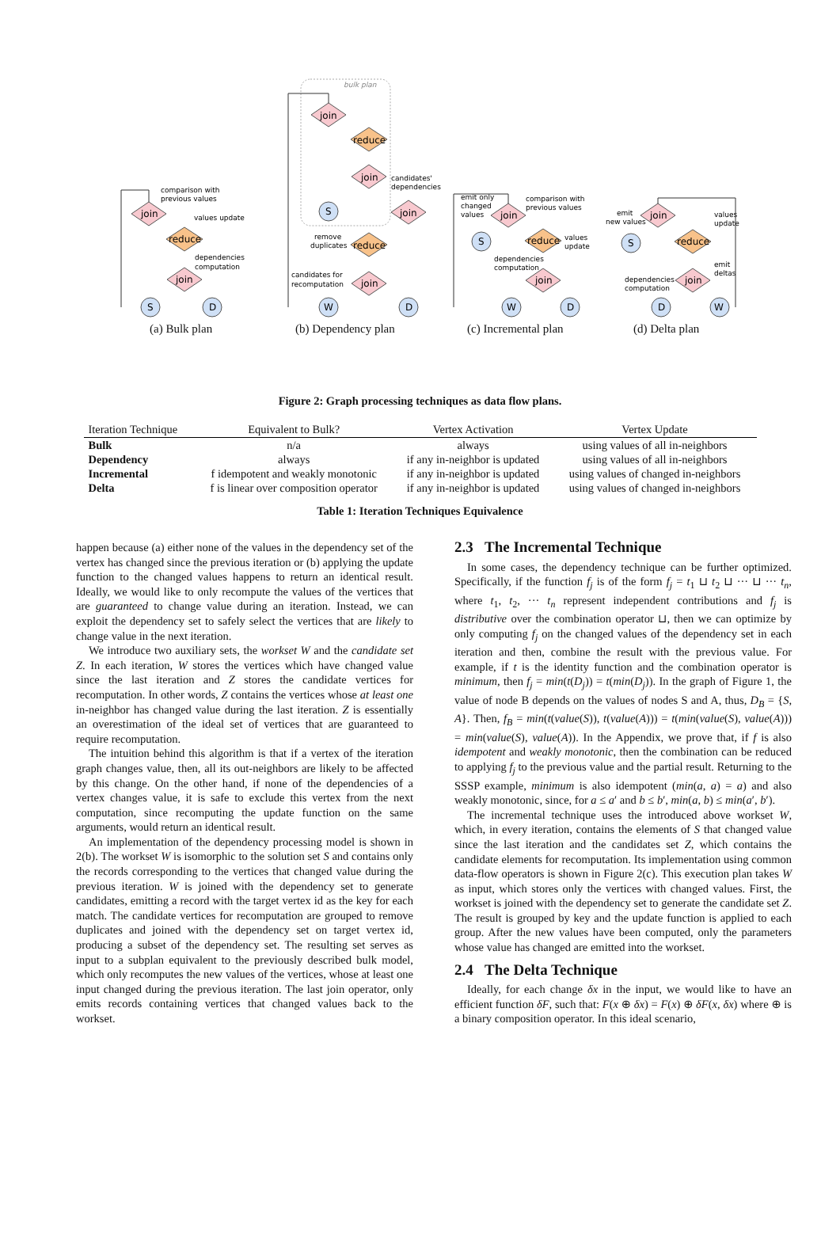join
reduce
join
S
D
join
reduce
join
S
join
reduce
join
W
D
join
S
reduce
join
W
D
join
S
reduce
join
D
W
bulk plan
comparison with
previous values
values update
dependencies
computation
candidates'
dependencies
remove
duplicates
candidates for
recomputation
emit only
changed
values
comparison with
previous values
values
update
dependencies
computation
emit
new values
values
update
emit
deltas
dependencies
computation
(a) Bulk plan (b) Dependency plan (c) Incremental plan (d) Delta plan
Figure 2: Graph processing techniques as data flow plans.
| Iteration Technique | Equivalent to Bulk? | Vertex Activation | Vertex Update |
| --- | --- | --- | --- |
| Bulk | n/a | always | using values of all in-neighbors |
| Dependency | always | if any in-neighbor is updated | using values of all in-neighbors |
| Incremental | f idempotent and weakly monotonic | if any in-neighbor is updated | using values of changed in-neighbors |
| Delta | f is linear over composition operator | if any in-neighbor is updated | using values of changed in-neighbors |
Table 1: Iteration Techniques Equivalence
happen because (a) either none of the values in the dependency set of the vertex has changed since the previous iteration or (b) applying the update function to the changed values happens to return an identical result. Ideally, we would like to only recompute the values of the vertices that are guaranteed to change value during an iteration. Instead, we can exploit the dependency set to safely select the vertices that are likely to change value in the next iteration.
We introduce two auxiliary sets, the workset W and the candidate set Z. In each iteration, W stores the vertices which have changed value since the last iteration and Z stores the candidate vertices for recomputation. In other words, Z contains the vertices whose at least one in-neighbor has changed value during the last iteration. Z is essentially an overestimation of the ideal set of vertices that are guaranteed to require recomputation.
The intuition behind this algorithm is that if a vertex of the iteration graph changes value, then, all its out-neighbors are likely to be affected by this change. On the other hand, if none of the dependencies of a vertex changes value, it is safe to exclude this vertex from the next computation, since recomputing the update function on the same arguments, would return an identical result.
An implementation of the dependency processing model is shown in 2(b). The workset W is isomorphic to the solution set S and contains only the records corresponding to the vertices that changed value during the previous iteration. W is joined with the dependency set to generate candidates, emitting a record with the target vertex id as the key for each match. The candidate vertices for recomputation are grouped to remove duplicates and joined with the dependency set on target vertex id, producing a subset of the dependency set. The resulting set serves as input to a subplan equivalent to the previously described bulk model, which only recomputes the new values of the vertices, whose at least one input changed during the previous iteration. The last join operator, only emits records containing vertices that changed values back to the workset.
2.3 The Incremental Technique
In some cases, the dependency technique can be further optimized. Specifically, if the function f<sub>j</sub> is of the form f<sub>j</sub> = t<sub>1</sub> ⊔ t<sub>2</sub> ⊔ ··· ⊔ ··· t<sub>n</sub>, where t<sub>1</sub>, t<sub>2</sub>, ··· t<sub>n</sub> represent independent contributions and f<sub>j</sub> is distributive over the combination operator ⊔, then we can optimize by only computing f<sub>j</sub> on the changed values of the dependency set in each iteration and then, combine the result with the previous value. For example, if t is the identity function and the combination operator is minimum, then f<sub>j</sub> = min(t(D<sub>j</sub>)) = t(min(D<sub>j</sub>)). In the graph of Figure 1, the value of node B depends on the values of nodes S and A, thus, D<sub>B</sub> = {S, A}. Then, f<sub>B</sub> = min(t(value(S)), t(value(A))) = t(min(value(S), value(A))) = min(value(S), value(A)). In the Appendix, we prove that, if f is also idempotent and weakly monotonic, then the combination can be reduced to applying f<sub>j</sub> to the previous value and the partial result. Returning to the SSSP example, minimum is also idempotent (min(a, a) = a) and also weakly monotonic, since, for a ≤ a′ and b ≤ b′, min(a, b) ≤ min(a′, b′).
The incremental technique uses the introduced above workset W, which, in every iteration, contains the elements of S that changed value since the last iteration and the candidates set Z, which contains the candidate elements for recomputation. Its implementation using common data-flow operators is shown in Figure 2(c). This execution plan takes W as input, which stores only the vertices with changed values. First, the workset is joined with the dependency set to generate the candidate set Z. The result is grouped by key and the update function is applied to each group. After the new values have been computed, only the parameters whose value has changed are emitted into the workset.
2.4 The Delta Technique
Ideally, for each change δx in the input, we would like to have an efficient function δF, such that: F(x ⊕ δx) = F(x) ⊕ δF(x, δx) where ⊕ is a binary composition operator. In this ideal scenario,